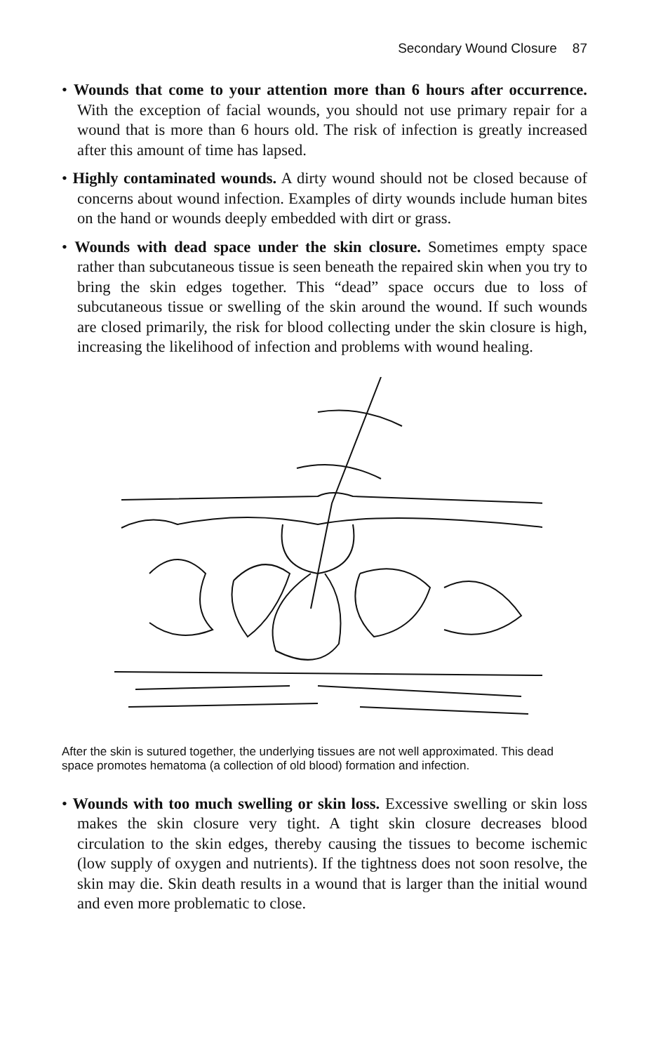Secondary Wound Closure 87
• Wounds that come to your attention more than 6 hours after occurrence. With the exception of facial wounds, you should not use primary repair for a wound that is more than 6 hours old. The risk of infection is greatly increased after this amount of time has lapsed.
• Highly contaminated wounds. A dirty wound should not be closed because of concerns about wound infection. Examples of dirty wounds include human bites on the hand or wounds deeply embedded with dirt or grass.
• Wounds with dead space under the skin closure. Sometimes empty space rather than subcutaneous tissue is seen beneath the repaired skin when you try to bring the skin edges together. This “dead” space occurs due to loss of subcutaneous tissue or swelling of the skin around the wound. If such wounds are closed primarily, the risk for blood collecting under the skin closure is high, increasing the likelihood of infection and problems with wound healing.
After the skin is sutured together, the underlying tissues are not well approximated. This dead space promotes hematoma (a collection of old blood) formation and infection.
• Wounds with too much swelling or skin loss. Excessive swelling or skin loss makes the skin closure very tight. A tight skin closure decreases blood circulation to the skin edges, thereby causing the tissues to become ischemic (low supply of oxygen and nutrients). If the tightness does not soon resolve, the skin may die. Skin death results in a wound that is larger than the initial wound and even more problematic to close.